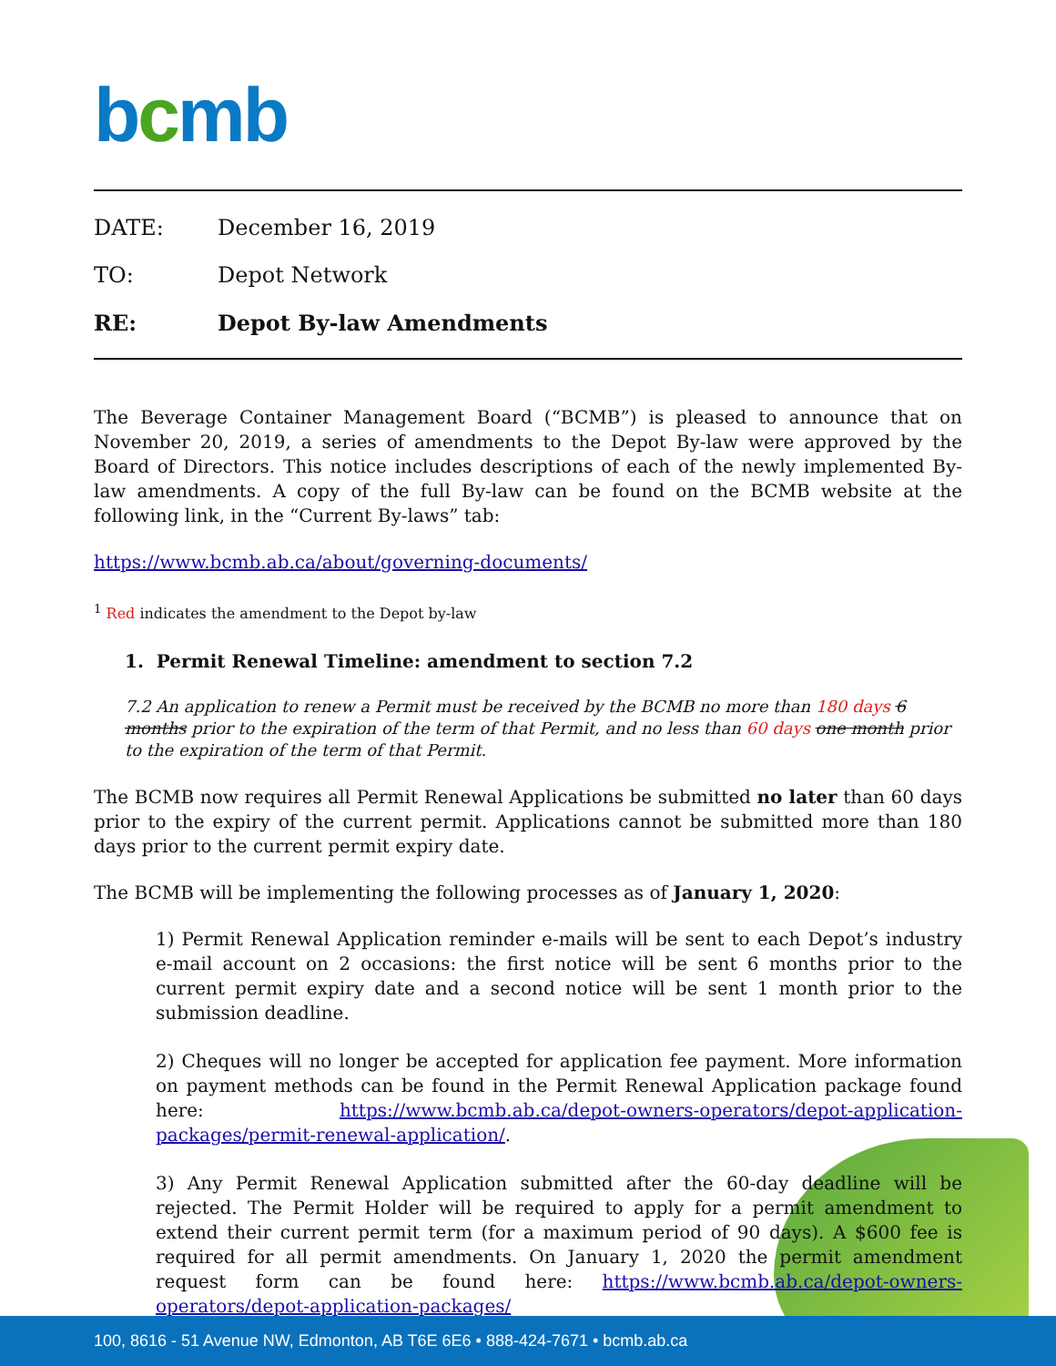bcmb
DATE: December 16, 2019
TO: Depot Network
RE: Depot By-law Amendments
The Beverage Container Management Board (“BCMB”) is pleased to announce that on November 20, 2019, a series of amendments to the Depot By-law were approved by the Board of Directors. This notice includes descriptions of each of the newly implemented By-law amendments. A copy of the full By-law can be found on the BCMB website at the following link, in the “Current By-laws” tab:
https://www.bcmb.ab.ca/about/governing-documents/
<sup>1</sup> Red indicates the amendment to the Depot by-law
1. Permit Renewal Timeline: amendment to section 7.2
7.2 An application to renew a Permit must be received by the BCMB no more than 180 days 6 months prior to the expiration of the term of that Permit, and no less than 60 days one month prior to the expiration of the term of that Permit.
The BCMB now requires all Permit Renewal Applications be submitted no later than 60 days prior to the expiry of the current permit. Applications cannot be submitted more than 180 days prior to the current permit expiry date.
The BCMB will be implementing the following processes as of January 1, 2020:
1) Permit Renewal Application reminder e-mails will be sent to each Depot’s industry e-mail account on 2 occasions: the first notice will be sent 6 months prior to the current permit expiry date and a second notice will be sent 1 month prior to the submission deadline.
2) Cheques will no longer be accepted for application fee payment. More information on payment methods can be found in the Permit Renewal Application package found here: https://www.bcmb.ab.ca/depot-owners-operators/depot-application-packages/permit-renewal-application/.
3) Any Permit Renewal Application submitted after the 60-day deadline will be rejected. The Permit Holder will be required to apply for a permit amendment to extend their current permit term (for a maximum period of 90 days). A $600 fee is required for all permit amendments. On January 1, 2020 the permit amendment request form can be found here: https://www.bcmb.ab.ca/depot-owners-operators/depot-application-packages/
100, 8616 - 51 Avenue NW, Edmonton, AB T6E 6E6 • 888-424-7671 • bcmb.ab.ca